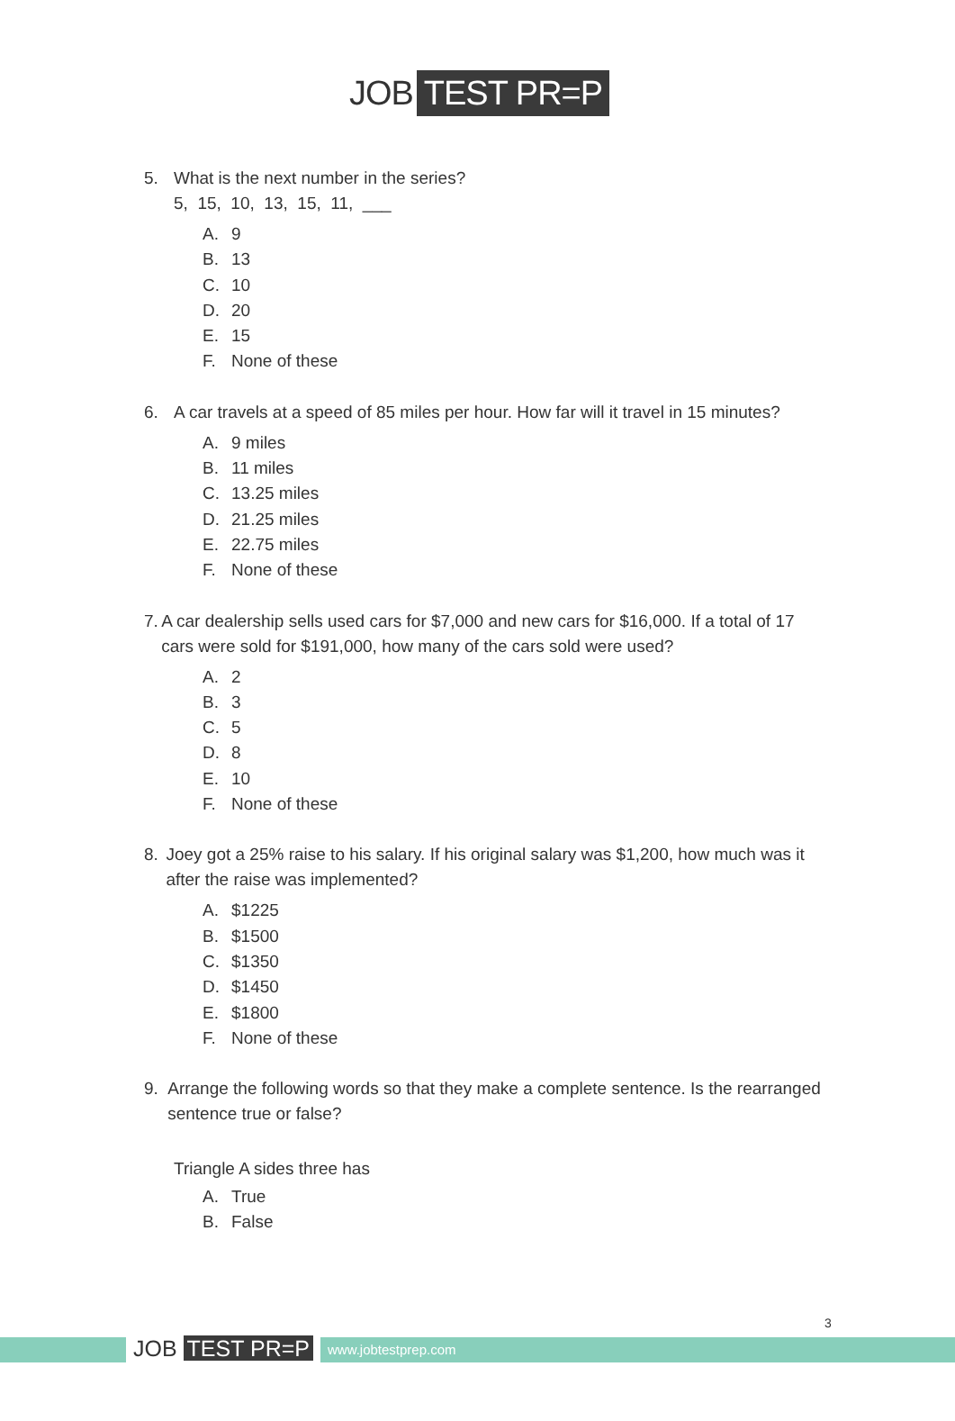JOB TEST PR=P
5. What is the next number in the series?
5, 15, 10, 13, 15, 11, ___
A. 9
B. 13
C. 10
D. 20
E. 15
F. None of these
6. A car travels at a speed of 85 miles per hour. How far will it travel in 15 minutes?
A. 9 miles
B. 11 miles
C. 13.25 miles
D. 21.25 miles
E. 22.75 miles
F. None of these
7. A car dealership sells used cars for $7,000 and new cars for $16,000. If a total of 17 cars were sold for $191,000, how many of the cars sold were used?
A. 2
B. 3
C. 5
D. 8
E. 10
F. None of these
8. Joey got a 25% raise to his salary. If his original salary was $1,200, how much was it after the raise was implemented?
A. $1225
B. $1500
C. $1350
D. $1450
E. $1800
F. None of these
9. Arrange the following words so that they make a complete sentence. Is the rearranged sentence true or false?
Triangle A sides three has
A. True
B. False
3
JOB TEST PR=P www.jobtestprep.com